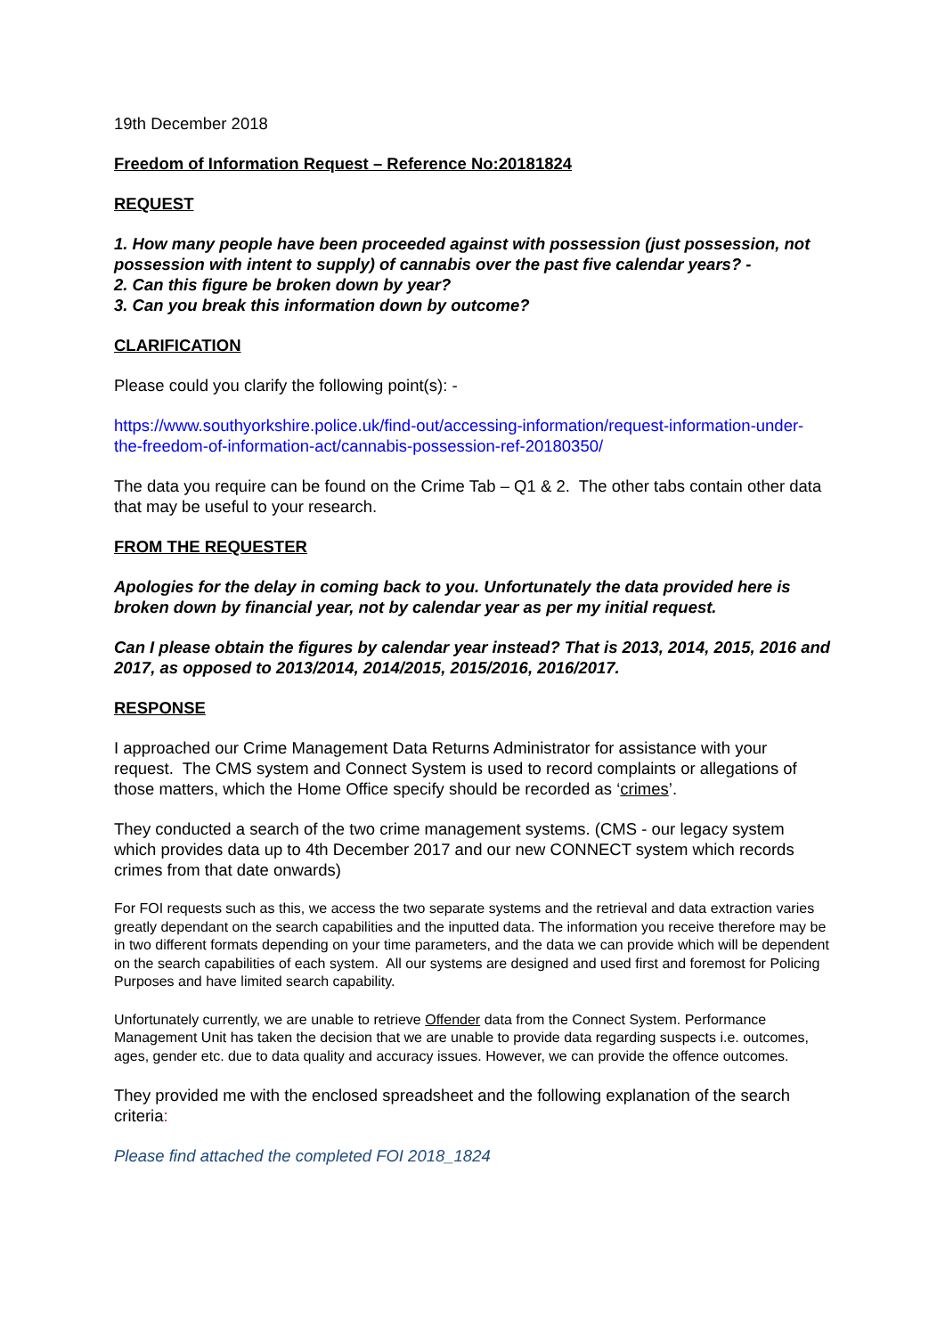19th December 2018
Freedom of Information Request – Reference No:20181824
REQUEST
1. How many people have been proceeded against with possession (just possession, not possession with intent to supply) of cannabis over the past five calendar years? -
2. Can this figure be broken down by year?
3. Can you break this information down by outcome?
CLARIFICATION
Please could you clarify the following point(s): -
https://www.southyorkshire.police.uk/find-out/accessing-information/request-information-under-the-freedom-of-information-act/cannabis-possession-ref-20180350/
The data you require can be found on the Crime Tab – Q1 & 2. The other tabs contain other data that may be useful to your research.
FROM THE REQUESTER
Apologies for the delay in coming back to you. Unfortunately the data provided here is broken down by financial year, not by calendar year as per my initial request.
Can I please obtain the figures by calendar year instead? That is 2013, 2014, 2015, 2016 and 2017, as opposed to 2013/2014, 2014/2015, 2015/2016, 2016/2017.
RESPONSE
I approached our Crime Management Data Returns Administrator for assistance with your request. The CMS system and Connect System is used to record complaints or allegations of those matters, which the Home Office specify should be recorded as ‘crimes’.
They conducted a search of the two crime management systems. (CMS - our legacy system which provides data up to 4th December 2017 and our new CONNECT system which records crimes from that date onwards)
For FOI requests such as this, we access the two separate systems and the retrieval and data extraction varies greatly dependant on the search capabilities and the inputted data. The information you receive therefore may be in two different formats depending on your time parameters, and the data we can provide which will be dependent on the search capabilities of each system. All our systems are designed and used first and foremost for Policing Purposes and have limited search capability.
Unfortunately currently, we are unable to retrieve Offender data from the Connect System. Performance Management Unit has taken the decision that we are unable to provide data regarding suspects i.e. outcomes, ages, gender etc. due to data quality and accuracy issues. However, we can provide the offence outcomes.
They provided me with the enclosed spreadsheet and the following explanation of the search criteria:
Please find attached the completed FOI 2018_1824